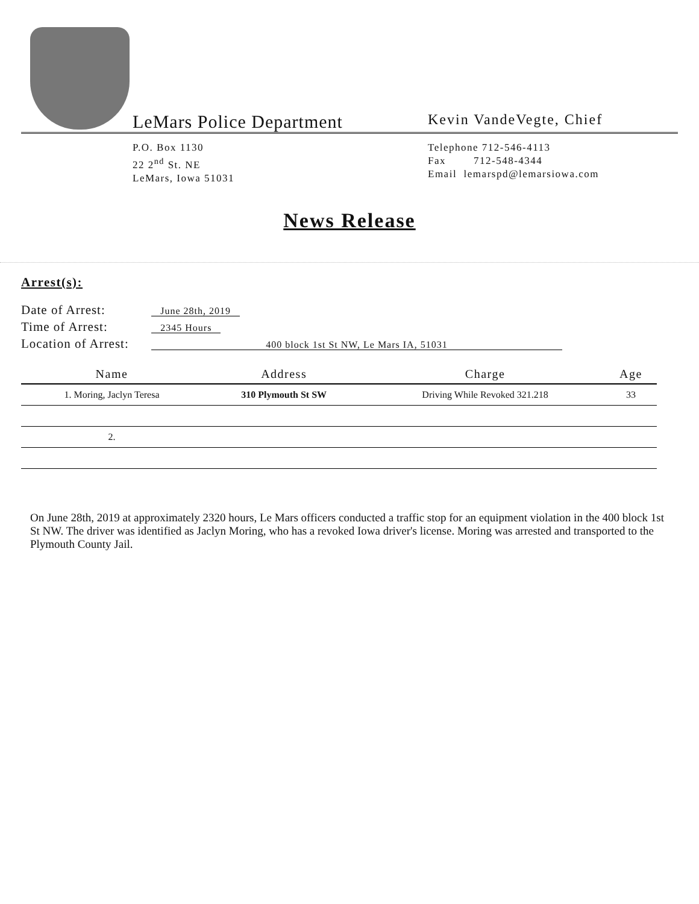LeMars Police Department
Kevin VandeVegte, Chief
P.O. Box 1130
22 2<sup>nd</sup> St. NE
LeMars, Iowa 51031
Telephone 712-546-4113
Fax 712-548-4344
Email lemarspd@lemarsiowa.com
News Release
Arrest(s):
Date of Arrest: June 28th, 2019
Time of Arrest: 2345 Hours
Location of Arrest: 400 block 1st St NW, Le Mars IA, 51031
| Name | Address | Charge | Age |
| --- | --- | --- | --- |
| 1. Moring, Jaclyn Teresa | 310 Plymouth St SW | Driving While Revoked 321.218 | 33 |
| 2. | | | |
On June 28th, 2019 at approximately 2320 hours, Le Mars officers conducted a traffic stop for an equipment violation in the 400 block 1st St NW. The driver was identified as Jaclyn Moring, who has a revoked Iowa driver's license. Moring was arrested and transported to the Plymouth County Jail.